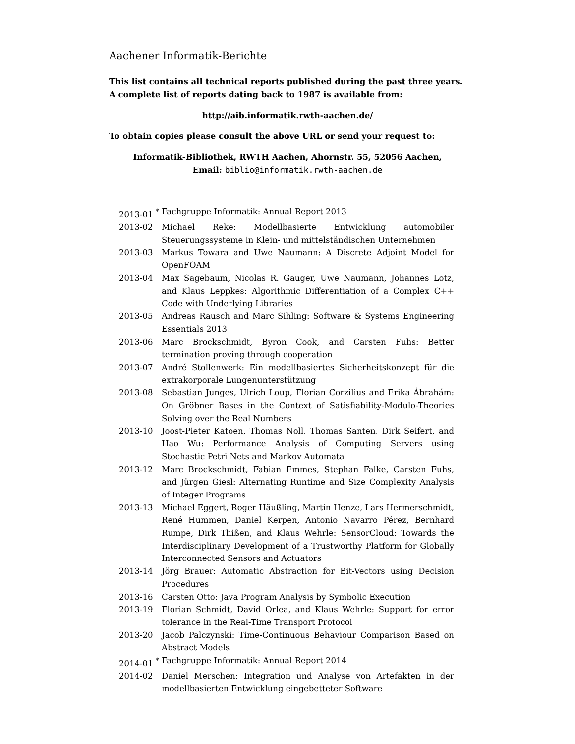Aachener Informatik-Berichte
This list contains all technical reports published during the past three years. A complete list of reports dating back to 1987 is available from:
http://aib.informatik.rwth-aachen.de/
To obtain copies please consult the above URL or send your request to:
Informatik-Bibliothek, RWTH Aachen, Ahornstr. 55, 52056 Aachen,
Email: biblio@informatik.rwth-aachen.de
| 2013-01 <sup>*</sup> | Fachgruppe Informatik: Annual Report 2013 |
| 2013-02 | Michael Reke: Modellbasierte Entwicklung automobiler Steuerungssysteme in Klein- und mittelständischen Unternehmen |
| 2013-03 | Markus Towara and Uwe Naumann: A Discrete Adjoint Model for OpenFOAM |
| 2013-04 | Max Sagebaum, Nicolas R. Gauger, Uwe Naumann, Johannes Lotz, and Klaus Leppkes: Algorithmic Differentiation of a Complex C++ Code with Underlying Libraries |
| 2013-05 | Andreas Rausch and Marc Sihling: Software & Systems Engineering Essentials 2013 |
| 2013-06 | Marc Brockschmidt, Byron Cook, and Carsten Fuhs: Better termination proving through cooperation |
| 2013-07 | André Stollenwerk: Ein modellbasiertes Sicherheitskonzept für die extrakorporale Lungenunterstützung |
| 2013-08 | Sebastian Junges, Ulrich Loup, Florian Corzilius and Erika Ábrahám: On Gröbner Bases in the Context of Satisfiability-Modulo-Theories Solving over the Real Numbers |
| 2013-10 | Joost-Pieter Katoen, Thomas Noll, Thomas Santen, Dirk Seifert, and Hao Wu: Performance Analysis of Computing Servers using Stochastic Petri Nets and Markov Automata |
| 2013-12 | Marc Brockschmidt, Fabian Emmes, Stephan Falke, Carsten Fuhs, and Jürgen Giesl: Alternating Runtime and Size Complexity Analysis of Integer Programs |
| 2013-13 | Michael Eggert, Roger Häußling, Martin Henze, Lars Hermerschmidt, René Hummen, Daniel Kerpen, Antonio Navarro Pérez, Bernhard Rumpe, Dirk Thißen, and Klaus Wehrle: SensorCloud: Towards the Interdisciplinary Development of a Trustworthy Platform for Globally Interconnected Sensors and Actuators |
| 2013-14 | Jörg Brauer: Automatic Abstraction for Bit-Vectors using Decision Procedures |
| 2013-16 | Carsten Otto: Java Program Analysis by Symbolic Execution |
| 2013-19 | Florian Schmidt, David Orlea, and Klaus Wehrle: Support for error tolerance in the Real-Time Transport Protocol |
| 2013-20 | Jacob Palczynski: Time-Continuous Behaviour Comparison Based on Abstract Models |
| 2014-01 <sup>*</sup> | Fachgruppe Informatik: Annual Report 2014 |
| 2014-02 | Daniel Merschen: Integration und Analyse von Artefakten in der modellbasierten Entwicklung eingebetteter Software |